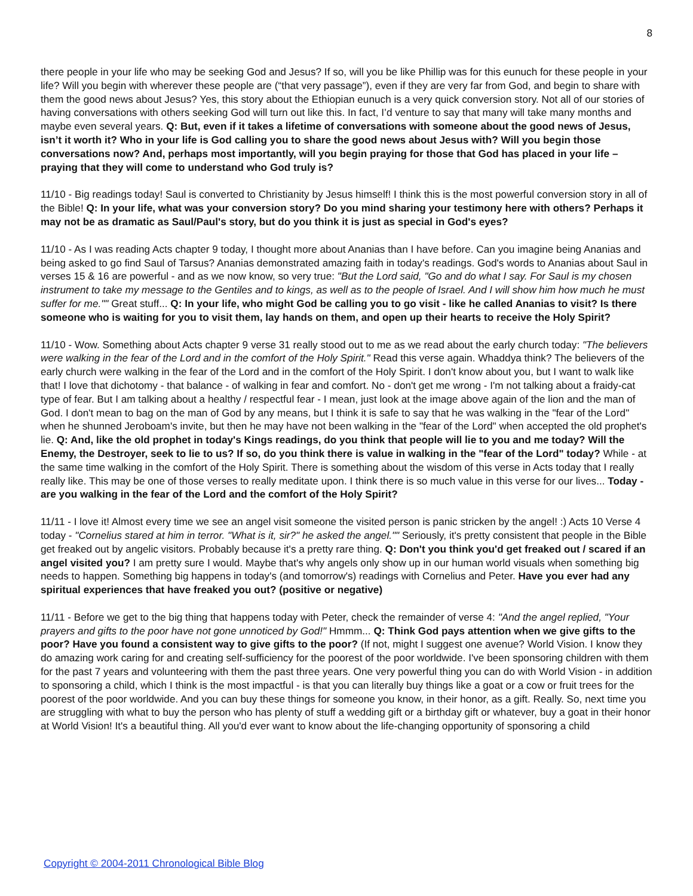8
there people in your life who may be seeking God and Jesus? If so, will you be like Phillip was for this eunuch for these people in your life? Will you begin with wherever these people are (“that very passage”), even if they are very far from God, and begin to share with them the good news about Jesus? Yes, this story about the Ethiopian eunuch is a very quick conversion story. Not all of our stories of having conversations with others seeking God will turn out like this. In fact, I’d venture to say that many will take many months and maybe even several years. Q: But, even if it takes a lifetime of conversations with someone about the good news of Jesus, isn’t it worth it? Who in your life is God calling you to share the good news about Jesus with? Will you begin those conversations now? And, perhaps most importantly, will you begin praying for those that God has placed in your life – praying that they will come to understand who God truly is?
11/10 - Big readings today! Saul is converted to Christianity by Jesus himself! I think this is the most powerful conversion story in all of the Bible! Q: In your life, what was your conversion story? Do you mind sharing your testimony here with others? Perhaps it may not be as dramatic as Saul/Paul's story, but do you think it is just as special in God's eyes?
11/10 - As I was reading Acts chapter 9 today, I thought more about Ananias than I have before. Can you imagine being Ananias and being asked to go find Saul of Tarsus? Ananias demonstrated amazing faith in today's readings. God's words to Ananias about Saul in verses 15 & 16 are powerful - and as we now know, so very true: "But the Lord said, "Go and do what I say. For Saul is my chosen instrument to take my message to the Gentiles and to kings, as well as to the people of Israel. And I will show him how much he must suffer for me."" Great stuff... Q: In your life, who might God be calling you to go visit - like he called Ananias to visit? Is there someone who is waiting for you to visit them, lay hands on them, and open up their hearts to receive the Holy Spirit?
11/10 - Wow. Something about Acts chapter 9 verse 31 really stood out to me as we read about the early church today: "The believers were walking in the fear of the Lord and in the comfort of the Holy Spirit." Read this verse again. Whaddya think? The believers of the early church were walking in the fear of the Lord and in the comfort of the Holy Spirit. I don't know about you, but I want to walk like that! I love that dichotomy - that balance - of walking in fear and comfort. No - don't get me wrong - I'm not talking about a fraidy-cat type of fear. But I am talking about a healthy / respectful fear - I mean, just look at the image above again of the lion and the man of God. I don't mean to bag on the man of God by any means, but I think it is safe to say that he was walking in the "fear of the Lord" when he shunned Jeroboam's invite, but then he may have not been walking in the "fear of the Lord" when accepted the old prophet's lie. Q: And, like the old prophet in today's Kings readings, do you think that people will lie to you and me today? Will the Enemy, the Destroyer, seek to lie to us? If so, do you think there is value in walking in the "fear of the Lord" today? While - at the same time walking in the comfort of the Holy Spirit. There is something about the wisdom of this verse in Acts today that I really really like. This may be one of those verses to really meditate upon. I think there is so much value in this verse for our lives... Today - are you walking in the fear of the Lord and the comfort of the Holy Spirit?
11/11 - I love it! Almost every time we see an angel visit someone the visited person is panic stricken by the angel! :) Acts 10 Verse 4 today - "Cornelius stared at him in terror. "What is it, sir?" he asked the angel."" Seriously, it's pretty consistent that people in the Bible get freaked out by angelic visitors. Probably because it's a pretty rare thing. Q: Don't you think you'd get freaked out / scared if an angel visited you? I am pretty sure I would. Maybe that's why angels only show up in our human world visuals when something big needs to happen. Something big happens in today's (and tomorrow's) readings with Cornelius and Peter. Have you ever had any spiritual experiences that have freaked you out? (positive or negative)
11/11 - Before we get to the big thing that happens today with Peter, check the remainder of verse 4: "And the angel replied, "Your prayers and gifts to the poor have not gone unnoticed by God!" Hmmm... Q: Think God pays attention when we give gifts to the poor? Have you found a consistent way to give gifts to the poor? (If not, might I suggest one avenue? World Vision. I know they do amazing work caring for and creating self-sufficiency for the poorest of the poor worldwide. I've been sponsoring children with them for the past 7 years and volunteering with them the past three years. One very powerful thing you can do with World Vision - in addition to sponsoring a child, which I think is the most impactful - is that you can literally buy things like a goat or a cow or fruit trees for the poorest of the poor worldwide. And you can buy these things for someone you know, in their honor, as a gift. Really. So, next time you are struggling with what to buy the person who has plenty of stuff a wedding gift or a birthday gift or whatever, buy a goat in their honor at World Vision! It's a beautiful thing. All you'd ever want to know about the life-changing opportunity of sponsoring a child
Copyright © 2004-2011 Chronological Bible Blog